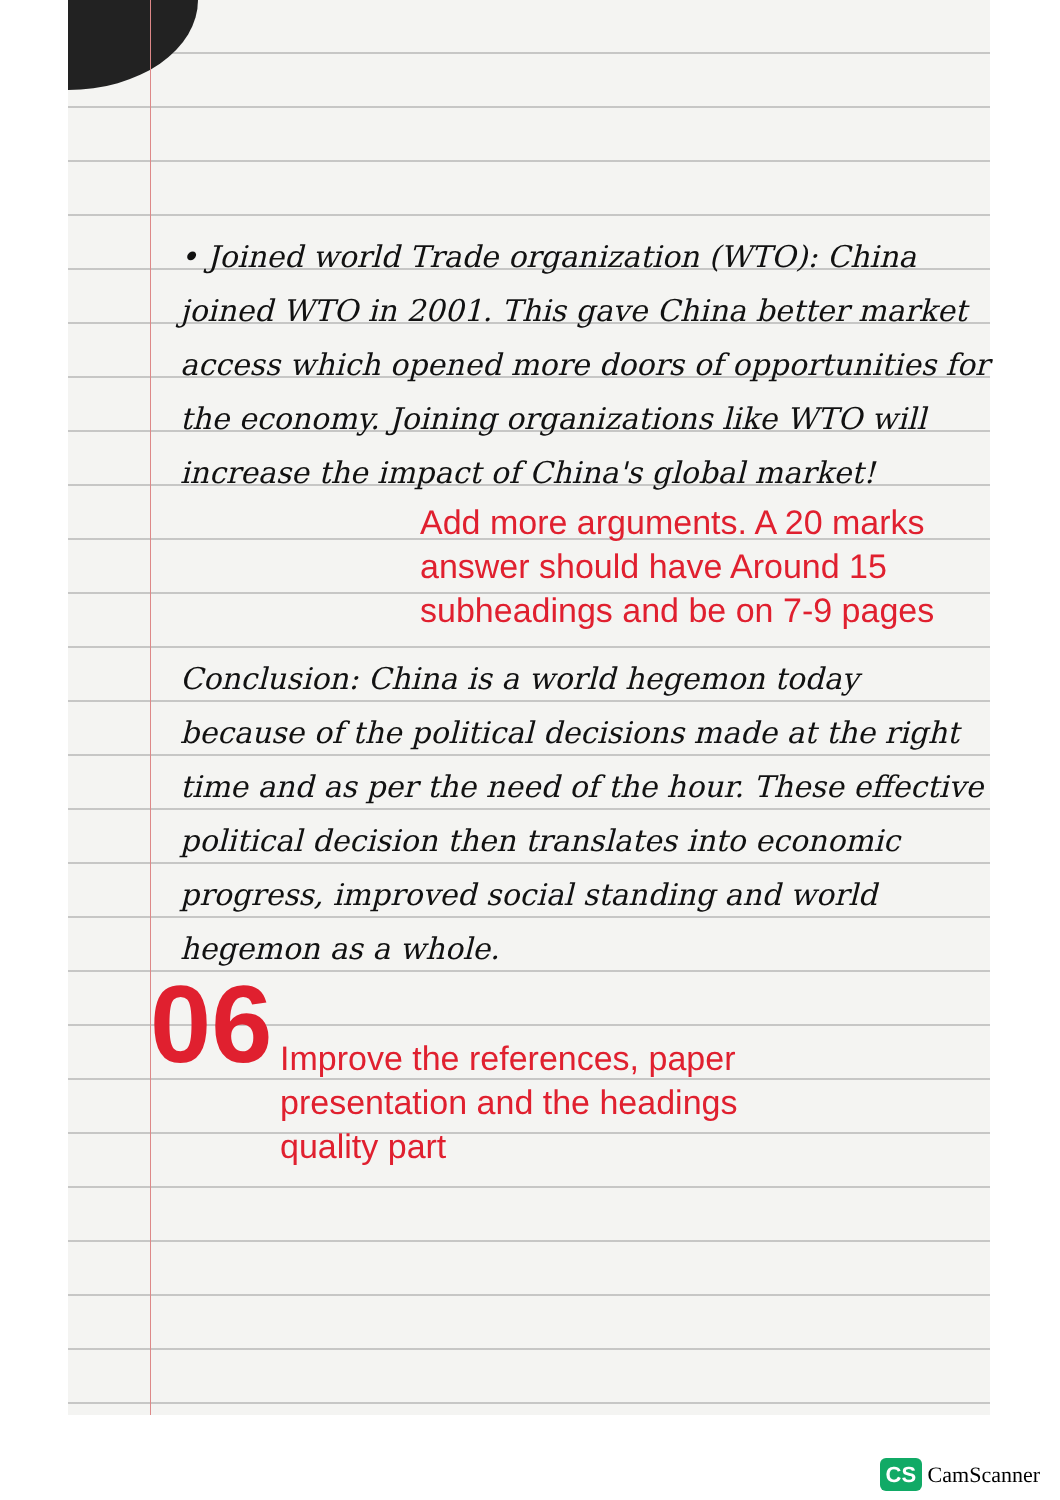06
• Joined world Trade organization (WTO): China joined WTO in 2001. This gave China better market access which opened more doors of opportunities for the economy. Joining organizations like WTO will increase the impact of China's global market!
Add more arguments. A 20 marks answer should have Around 15 subheadings and be on 7-9 pages
Conclusion: China is a world hegemon today because of the political decisions made at the right time and as per the need of the hour. These effective political decision then translates into economic progress, improved social standing and world hegemon as a whole.
Improve the references, paper presentation and the headings quality part
CS CamScanner